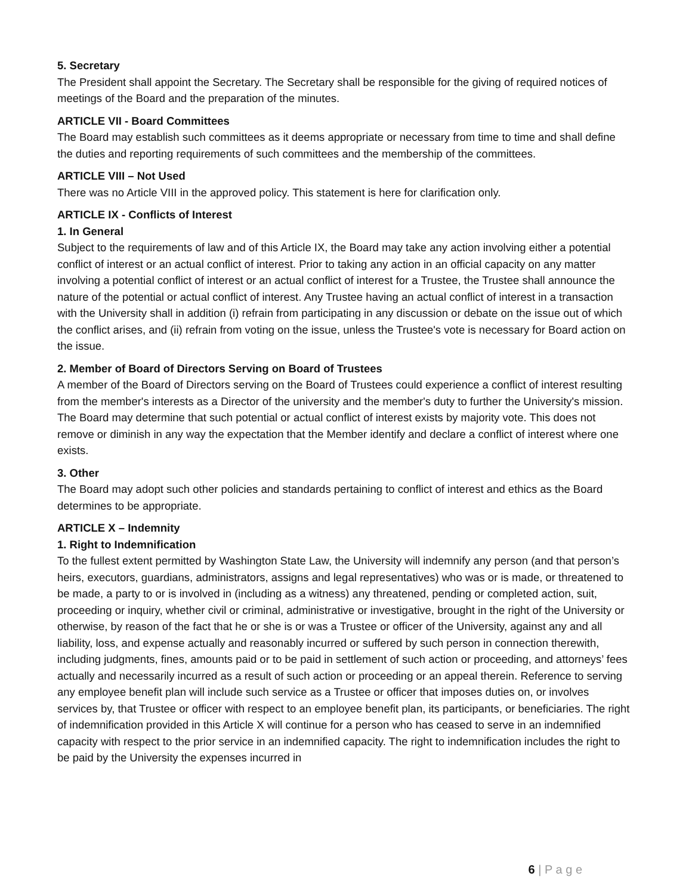5. Secretary
The President shall appoint the Secretary. The Secretary shall be responsible for the giving of required notices of meetings of the Board and the preparation of the minutes.
ARTICLE VII - Board Committees
The Board may establish such committees as it deems appropriate or necessary from time to time and shall define the duties and reporting requirements of such committees and the membership of the committees.
ARTICLE VIII – Not Used
There was no Article VIII in the approved policy. This statement is here for clarification only.
ARTICLE IX - Conflicts of Interest
1. In General
Subject to the requirements of law and of this Article IX, the Board may take any action involving either a potential conflict of interest or an actual conflict of interest. Prior to taking any action in an official capacity on any matter involving a potential conflict of interest or an actual conflict of interest for a Trustee, the Trustee shall announce the nature of the potential or actual conflict of interest. Any Trustee having an actual conflict of interest in a transaction with the University shall in addition (i) refrain from participating in any discussion or debate on the issue out of which the conflict arises, and (ii) refrain from voting on the issue, unless the Trustee's vote is necessary for Board action on the issue.
2. Member of Board of Directors Serving on Board of Trustees
A member of the Board of Directors serving on the Board of Trustees could experience a conflict of interest resulting from the member's interests as a Director of the university and the member's duty to further the University's mission. The Board may determine that such potential or actual conflict of interest exists by majority vote. This does not remove or diminish in any way the expectation that the Member identify and declare a conflict of interest where one exists.
3. Other
The Board may adopt such other policies and standards pertaining to conflict of interest and ethics as the Board determines to be appropriate.
ARTICLE X – Indemnity
1. Right to Indemnification
To the fullest extent permitted by Washington State Law, the University will indemnify any person (and that person’s heirs, executors, guardians, administrators, assigns and legal representatives) who was or is made, or threatened to be made, a party to or is involved in (including as a witness) any threatened, pending or completed action, suit, proceeding or inquiry, whether civil or criminal, administrative or investigative, brought in the right of the University or otherwise, by reason of the fact that he or she is or was a Trustee or officer of the University, against any and all liability, loss, and expense actually and reasonably incurred or suffered by such person in connection therewith, including judgments, fines, amounts paid or to be paid in settlement of such action or proceeding, and attorneys’ fees actually and necessarily incurred as a result of such action or proceeding or an appeal therein. Reference to serving any employee benefit plan will include such service as a Trustee or officer that imposes duties on, or involves services by, that Trustee or officer with respect to an employee benefit plan, its participants, or beneficiaries. The right of indemnification provided in this Article X will continue for a person who has ceased to serve in an indemnified capacity with respect to the prior service in an indemnified capacity. The right to indemnification includes the right to be paid by the University the expenses incurred in
6 | P a g e